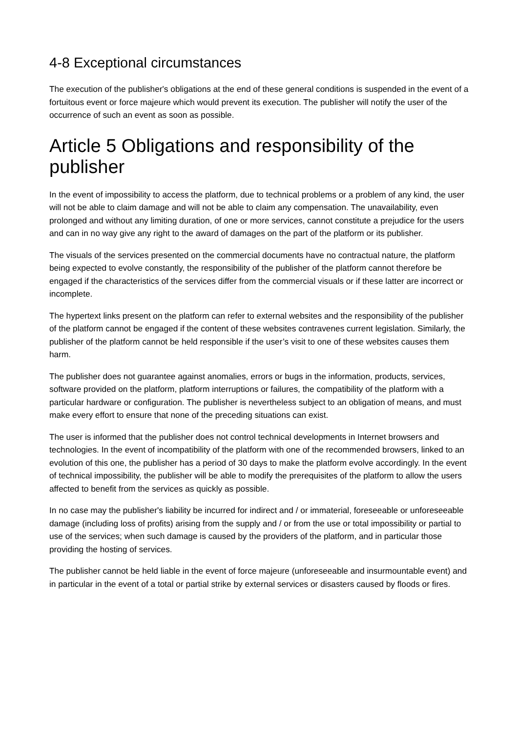4-8 Exceptional circumstances
The execution of the publisher's obligations at the end of these general conditions is suspended in the event of a fortuitous event or force majeure which would prevent its execution. The publisher will notify the user of the occurrence of such an event as soon as possible.
Article 5 Obligations and responsibility of the publisher
In the event of impossibility to access the platform, due to technical problems or a problem of any kind, the user will not be able to claim damage and will not be able to claim any compensation. The unavailability, even prolonged and without any limiting duration, of one or more services, cannot constitute a prejudice for the users and can in no way give any right to the award of damages on the part of the platform or its publisher.
The visuals of the services presented on the commercial documents have no contractual nature, the platform being expected to evolve constantly, the responsibility of the publisher of the platform cannot therefore be engaged if the characteristics of the services differ from the commercial visuals or if these latter are incorrect or incomplete.
The hypertext links present on the platform can refer to external websites and the responsibility of the publisher of the platform cannot be engaged if the content of these websites contravenes current legislation. Similarly, the publisher of the platform cannot be held responsible if the user’s visit to one of these websites causes them harm.
The publisher does not guarantee against anomalies, errors or bugs in the information, products, services, software provided on the platform, platform interruptions or failures, the compatibility of the platform with a particular hardware or configuration. The publisher is nevertheless subject to an obligation of means, and must make every effort to ensure that none of the preceding situations can exist.
The user is informed that the publisher does not control technical developments in Internet browsers and technologies. In the event of incompatibility of the platform with one of the recommended browsers, linked to an evolution of this one, the publisher has a period of 30 days to make the platform evolve accordingly. In the event of technical impossibility, the publisher will be able to modify the prerequisites of the platform to allow the users affected to benefit from the services as quickly as possible.
In no case may the publisher's liability be incurred for indirect and / or immaterial, foreseeable or unforeseeable damage (including loss of profits) arising from the supply and / or from the use or total impossibility or partial to use of the services; when such damage is caused by the providers of the platform, and in particular those providing the hosting of services.
The publisher cannot be held liable in the event of force majeure (unforeseeable and insurmountable event) and in particular in the event of a total or partial strike by external services or disasters caused by floods or fires.